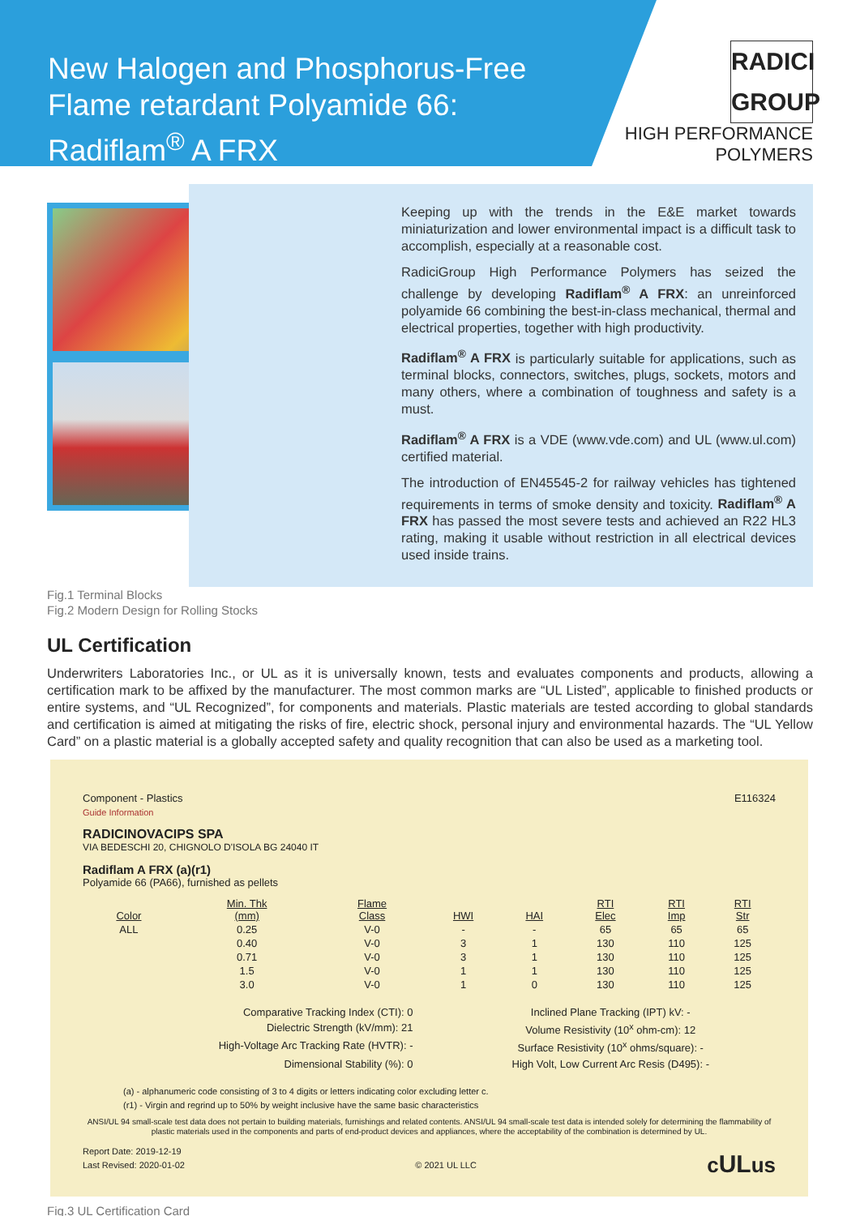New Halogen and Phosphorus-Free Flame retardant Polyamide 66: Radiflam<sup>®</sup> A FRX
RADICI GROUP
HIGH PERFORMANCE
POLYMERS
Keeping up with the trends in the E&E market towards miniaturization and lower environmental impact is a difficult task to accomplish, especially at a reasonable cost.
RadiciGroup High Performance Polymers has seized the challenge by developing Radiflam<sup>®</sup> A FRX: an unreinforced polyamide 66 combining the best-in-class mechanical, thermal and electrical properties, together with high productivity.
Radiflam<sup>®</sup> A FRX is particularly suitable for applications, such as terminal blocks, connectors, switches, plugs, sockets, motors and many others, where a combination of toughness and safety is a must.
Radiflam<sup>®</sup> A FRX is a VDE (www.vde.com) and UL (www.ul.com) certified material.
The introduction of EN45545-2 for railway vehicles has tightened requirements in terms of smoke density and toxicity. Radiflam<sup>®</sup> A FRX has passed the most severe tests and achieved an R22 HL3 rating, making it usable without restriction in all electrical devices used inside trains.
Fig.1 Terminal Blocks
Fig.2 Modern Design for Rolling Stocks
UL Certification
Underwriters Laboratories Inc., or UL as it is universally known, tests and evaluates components and products, allowing a certification mark to be affixed by the manufacturer. The most common marks are “UL Listed”, applicable to finished products or entire systems, and “UL Recognized”, for components and materials. Plastic materials are tested according to global standards and certification is aimed at mitigating the risks of fire, electric shock, personal injury and environmental hazards. The “UL Yellow Card” on a plastic material is a globally accepted safety and quality recognition that can also be used as a marketing tool.
Component - Plastics E116324
Guide Information
RADICINOVACIPS SPA
VIA BEDESCHI 20, CHIGNOLO D'ISOLA BG 24040 IT
Radiflam A FRX (a)(r1)
Polyamide 66 (PA66), furnished as pellets
| Color | Min. Thk (mm) | Flame Class | HWI | HAI | RTI Elec | RTI Imp | RTI Str |
| --- | --- | --- | --- | --- | --- | --- | --- |
| ALL | 0.25 | V-0 | - | - | 65 | 65 | 65 |
| | 0.40 | V-0 | 3 | 1 | 130 | 110 | 125 |
| | 0.71 | V-0 | 3 | 1 | 130 | 110 | 125 |
| | 1.5 | V-0 | 1 | 1 | 130 | 110 | 125 |
| | 3.0 | V-0 | 1 | 0 | 130 | 110 | 125 |
Comparative Tracking Index (CTI): 0
Inclined Plane Tracking (IPT) kV: -
Dielectric Strength (kV/mm): 21
Volume Resistivity (10<sup>x</sup> ohm-cm): 12
High-Voltage Arc Tracking Rate (HVTR): -
Surface Resistivity (10<sup>x</sup> ohms/square): -
Dimensional Stability (%): 0
High Volt, Low Current Arc Resis (D495): -
(a) - alphanumeric code consisting of 3 to 4 digits or letters indicating color excluding letter c.
(r1) - Virgin and regrind up to 50% by weight inclusive have the same basic characteristics
ANSI/UL 94 small-scale test data does not pertain to building materials, furnishings and related contents. ANSI/UL 94 small-scale test data is intended solely for determining the flammability of plastic materials used in the components and parts of end-product devices and appliances, where the acceptability of the combination is determined by UL.
Report Date: 2019-12-19
Last Revised: 2020-01-02 © 2021 UL LLC cULus
Fig.3 UL Certification Card